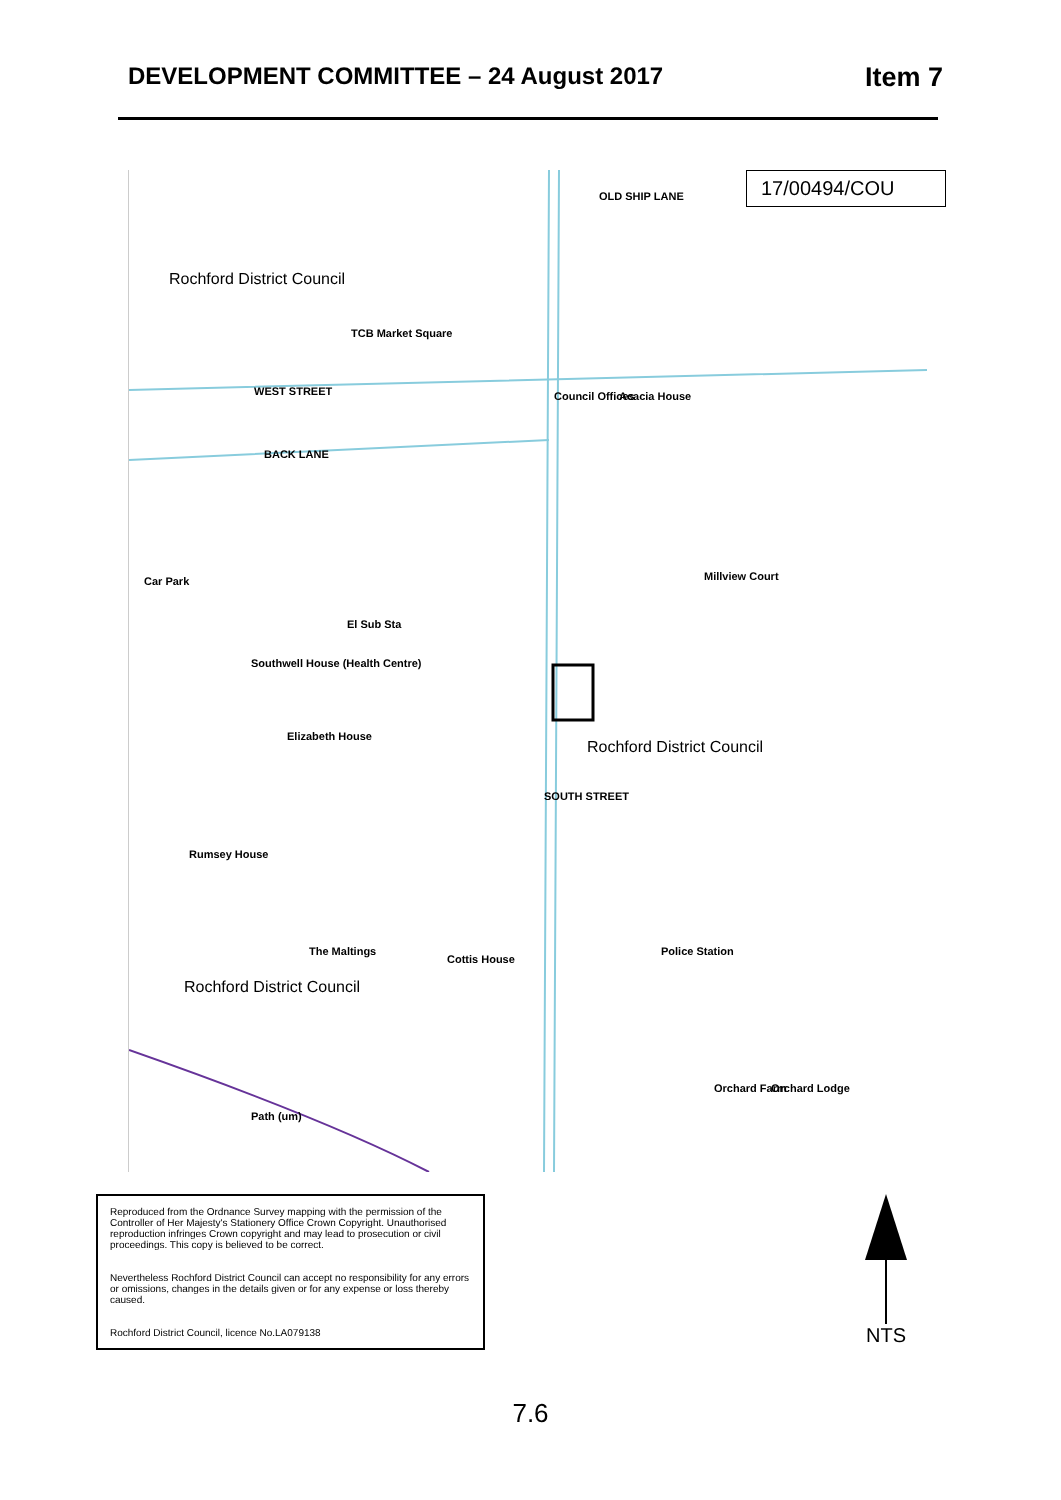DEVELOPMENT COMMITTEE – 24 August 2017 Item 7
17/00494/COU
Rochford District Council
OLD SHIP LANE
WEST STREET
BACK LANE
TCB Market Square
Council Offices Acacia House
Millview Court Car Park
El Sub Sta
Southwell House (Health Centre)
Rochford District Council
Elizabeth House
SOUTH STREET
Rumsey House
The Maltings
Cottis House
Police Station
Rochford District Council
Orchard Farm Orchard Lodge
Path (um)
Reproduced from the Ordnance Survey mapping with the permission of the Controller of Her Majesty's Stationery Office Crown Copyright. Unauthorised reproduction infringes Crown copyright and may lead to prosecution or civil proceedings. This copy is believed to be correct.
Nevertheless Rochford District Council can accept no responsibility for any errors or omissions, changes in the details given or for any expense or loss thereby caused.
Rochford District Council, licence No.LA079138
NTS
7.6